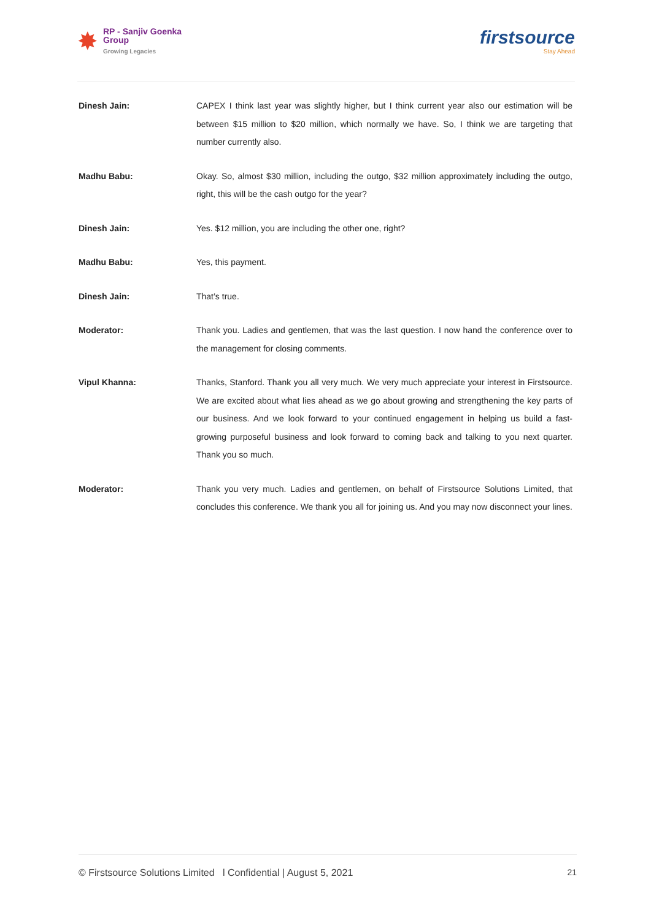✸
RP - Sanjiv Goenka
Group
Growing Legacies
firstsource
Stay Ahead
Dinesh Jain: CAPEX I think last year was slightly higher, but I think current year also our estimation will be between $15 million to $20 million, which normally we have. So, I think we are targeting that number currently also.
Madhu Babu: Okay. So, almost $30 million, including the outgo, $32 million approximately including the outgo, right, this will be the cash outgo for the year?
Dinesh Jain: Yes. $12 million, you are including the other one, right?
Madhu Babu: Yes, this payment.
Dinesh Jain: That’s true.
Moderator: Thank you. Ladies and gentlemen, that was the last question. I now hand the conference over to the management for closing comments.
Vipul Khanna: Thanks, Stanford. Thank you all very much. We very much appreciate your interest in Firstsource. We are excited about what lies ahead as we go about growing and strengthening the key parts of our business. And we look forward to your continued engagement in helping us build a fast-growing purposeful business and look forward to coming back and talking to you next quarter. Thank you so much.
Moderator: Thank you very much. Ladies and gentlemen, on behalf of Firstsource Solutions Limited, that concludes this conference. We thank you all for joining us. And you may now disconnect your lines.
© Firstsource Solutions Limited l Confidential | August 5, 2021 21